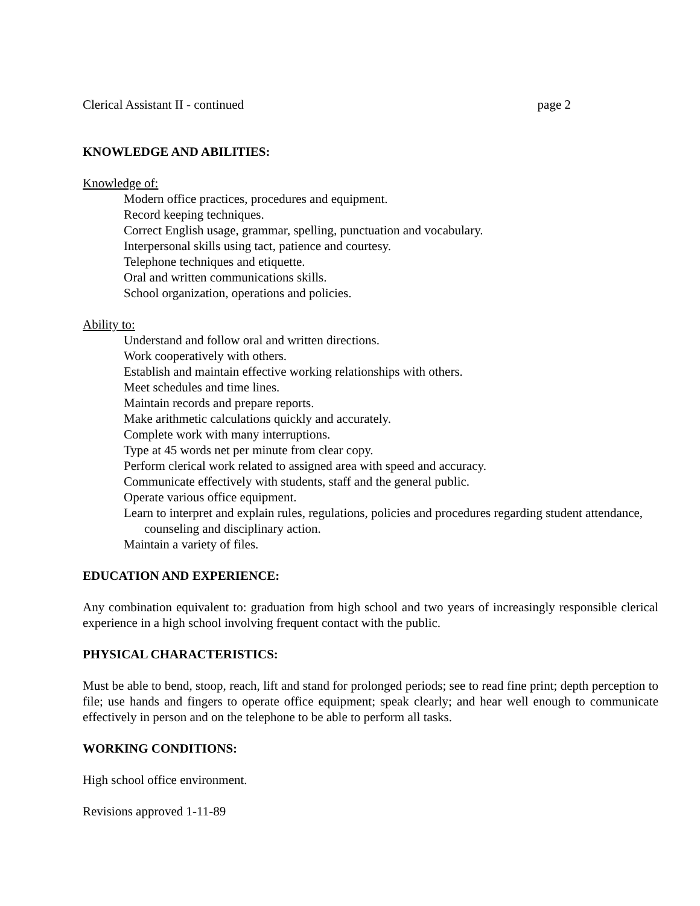Clerical Assistant II - continued page 2
KNOWLEDGE AND ABILITIES:
Knowledge of:
Modern office practices, procedures and equipment.
Record keeping techniques.
Correct English usage, grammar, spelling, punctuation and vocabulary.
Interpersonal skills using tact, patience and courtesy.
Telephone techniques and etiquette.
Oral and written communications skills.
School organization, operations and policies.
Ability to:
Understand and follow oral and written directions.
Work cooperatively with others.
Establish and maintain effective working relationships with others.
Meet schedules and time lines.
Maintain records and prepare reports.
Make arithmetic calculations quickly and accurately.
Complete work with many interruptions.
Type at 45 words net per minute from clear copy.
Perform clerical work related to assigned area with speed and accuracy.
Communicate effectively with students, staff and the general public.
Operate various office equipment.
Learn to interpret and explain rules, regulations, policies and procedures regarding student attendance, counseling and disciplinary action.
Maintain a variety of files.
EDUCATION AND EXPERIENCE:
Any combination equivalent to: graduation from high school and two years of increasingly responsible clerical experience in a high school involving frequent contact with the public.
PHYSICAL CHARACTERISTICS:
Must be able to bend, stoop, reach, lift and stand for prolonged periods; see to read fine print; depth perception to file; use hands and fingers to operate office equipment; speak clearly; and hear well enough to communicate effectively in person and on the telephone to be able to perform all tasks.
WORKING CONDITIONS:
High school office environment.
Revisions approved 1-11-89